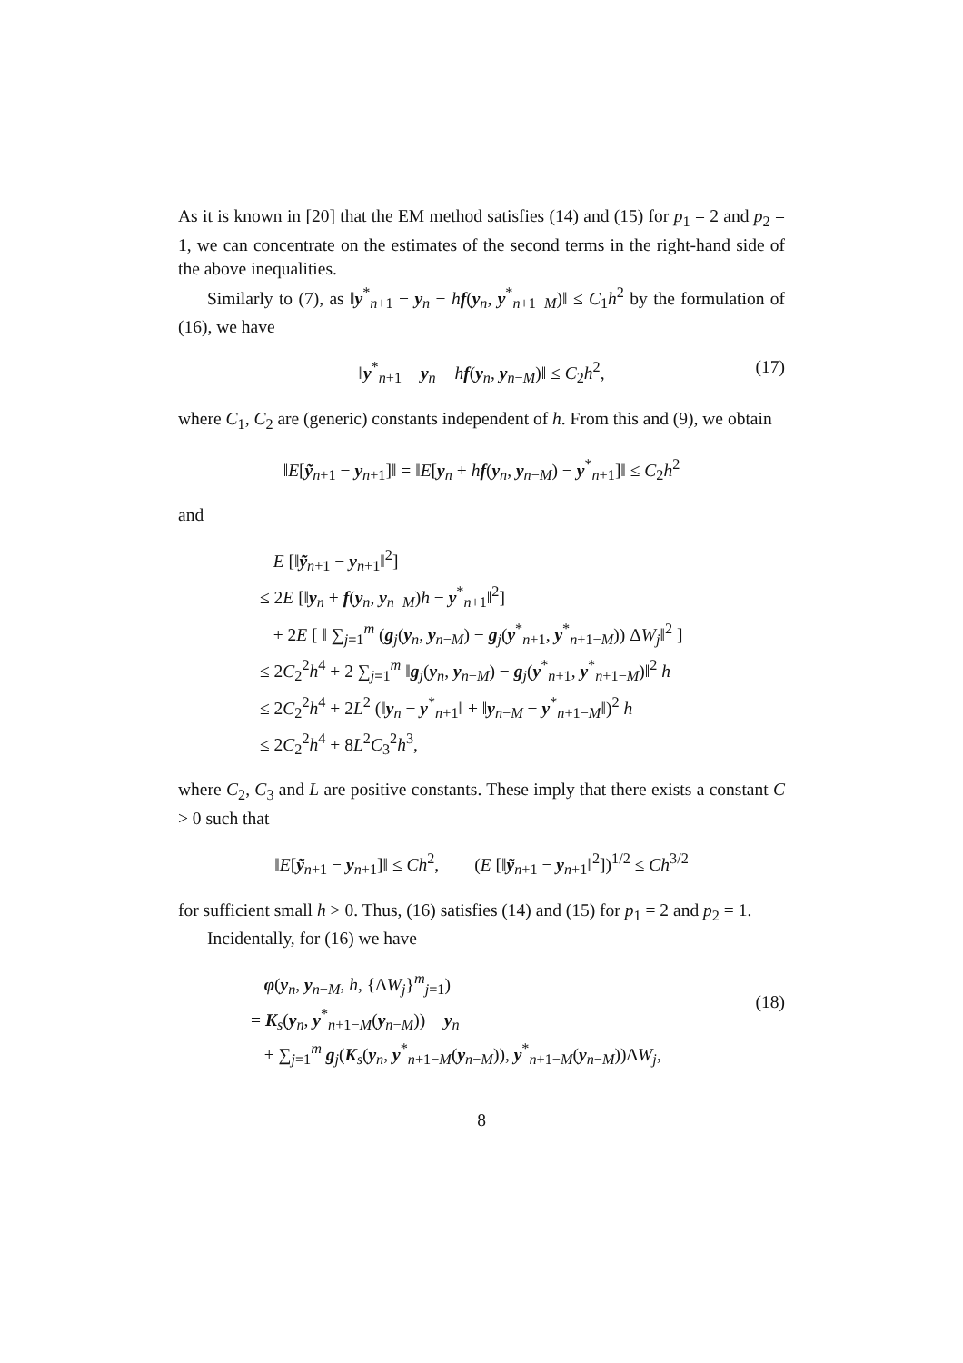As it is known in [20] that the EM method satisfies (14) and (15) for p<sub>1</sub> = 2 and p<sub>2</sub> = 1, we can concentrate on the estimates of the second terms in the right-hand side of the above inequalities.
Similarly to (7), as ‖y<sup>*</sup><sub>n+1</sub> − y<sub>n</sub> − hf(y<sub>n</sub>, y<sup>*</sup><sub>n+1−M</sub>)‖ ≤ C<sub>1</sub>h<sup>2</sup> by the formulation of (16), we have
‖y<sup>*</sup><sub>n+1</sub> − y<sub>n</sub> − hf(y<sub>n</sub>, y<sub>n−M</sub>)‖ ≤ C<sub>2</sub>h<sup>2</sup>, (17)
where C<sub>1</sub>, C<sub>2</sub> are (generic) constants independent of h. From this and (9), we obtain
‖E[ỹ<sub>n+1</sub> − y<sub>n+1</sub>]‖ = ‖E[y<sub>n</sub> + hf(y<sub>n</sub>, y<sub>n−M</sub>) − y<sup>*</sup><sub>n+1</sub>]‖ ≤ C<sub>2</sub>h<sup>2</sup>
and
E [‖ỹ<sub>n+1</sub> − y<sub>n+1</sub>‖<sup>2</sup>]
≤ 2E [‖y<sub>n</sub> + f(y<sub>n</sub>, y<sub>n−M</sub>)h − y<sup>*</sup><sub>n+1</sub>‖<sup>2</sup>]
+ 2E [ ‖ ∑<sub>j=1</sub><sup>m</sup> (g<sub>j</sub>(y<sub>n</sub>, y<sub>n−M</sub>) − g<sub>j</sub>(y<sup>*</sup><sub>n+1</sub>, y<sup>*</sup><sub>n+1−M</sub>)) ΔW<sub>j</sub>‖<sup>2</sup> ]
≤ 2C<sub>2</sub><sup>2</sup>h<sup>4</sup> + 2 ∑<sub>j=1</sub><sup>m</sup> ‖g<sub>j</sub>(y<sub>n</sub>, y<sub>n−M</sub>) − g<sub>j</sub>(y<sup>*</sup><sub>n+1</sub>, y<sup>*</sup><sub>n+1−M</sub>)‖<sup>2</sup> h
≤ 2C<sub>2</sub><sup>2</sup>h<sup>4</sup> + 2L<sup>2</sup> (‖y<sub>n</sub> − y<sup>*</sup><sub>n+1</sub>‖ + ‖y<sub>n−M</sub> − y<sup>*</sup><sub>n+1−M</sub>‖)<sup>2</sup> h
≤ 2C<sub>2</sub><sup>2</sup>h<sup>4</sup> + 8L<sup>2</sup>C<sub>3</sub><sup>2</sup>h<sup>3</sup>,
where C<sub>2</sub>, C<sub>3</sub> and L are positive constants. These imply that there exists a constant C > 0 such that
‖E[ỹ<sub>n+1</sub> − y<sub>n+1</sub>]‖ ≤ Ch<sup>2</sup>, (E [‖ỹ<sub>n+1</sub> − y<sub>n+1</sub>‖<sup>2</sup>])<sup>1/2</sup> ≤ Ch<sup>3/2</sup>
for sufficient small h > 0. Thus, (16) satisfies (14) and (15) for p<sub>1</sub> = 2 and p<sub>2</sub> = 1.
Incidentally, for (16) we have
φ(y<sub>n</sub>, y<sub>n−M</sub>, h, {ΔW<sub>j</sub>}<sup>m</sup><sub>j=1</sub>)
= K<sub>s</sub>(y<sub>n</sub>, y<sup>*</sup><sub>n+1−M</sub>(y<sub>n−M</sub>)) − y<sub>n</sub>
+ ∑<sub>j=1</sub><sup>m</sup> g<sub>j</sub>(K<sub>s</sub>(y<sub>n</sub>, y<sup>*</sup><sub>n+1−M</sub>(y<sub>n−M</sub>)), y<sup>*</sup><sub>n+1−M</sub>(y<sub>n−M</sub>))ΔW<sub>j</sub>,
(18)
8